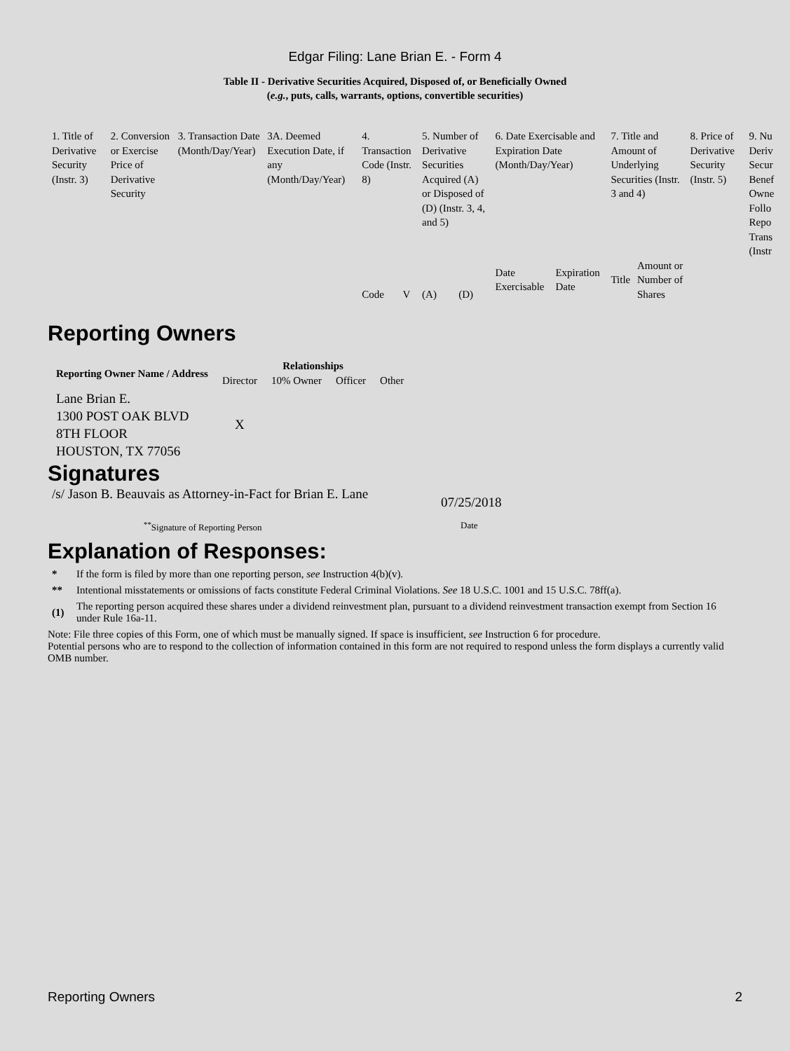Edgar Filing: Lane Brian E. - Form 4
Table II - Derivative Securities Acquired, Disposed of, or Beneficially Owned
(e.g., puts, calls, warrants, options, convertible securities)
| 1. Title of Derivative Security (Instr. 3) | 2. Conversion or Exercise Price of Derivative Security | 3. Transaction Date (Month/Day/Year) | 3A. Deemed Execution Date, if any (Month/Day/Year) | 4. Transaction Code (Instr. 8) | | 5. Number of Derivative Securities Acquired (A) or Disposed of (D) (Instr. 3, 4, and 5) | | 6. Date Exercisable and Expiration Date (Month/Day/Year) | | 7. Title and Amount of Underlying Securities (Instr. 3 and 4) | | 8. Price of Derivative Security (Instr. 5) | 9. Nu Deriv Secur Benef Owne Follo Repo Trans (Instr |
| | | | | Code | V | (A) | (D) | Date Exercisable | Expiration Date | Title | Amount or Number of Shares | | |
Reporting Owners
| Reporting Owner Name / Address | Relationships | | | |
| --- | --- | --- | --- | --- |
| | Director | 10% Owner | Officer | Other |
| Lane Brian E. 1300 POST OAK BLVD 8TH FLOOR HOUSTON, TX 77056 | X | | | |
Signatures
/s/ Jason B. Beauvais as Attorney-in-Fact for Brian E. Lane
07/25/2018
<sup>**</sup> Signature of Reporting Person Date
Explanation of Responses:
* If the form is filed by more than one reporting person, see Instruction 4(b)(v).
** Intentional misstatements or omissions of facts constitute Federal Criminal Violations. See 18 U.S.C. 1001 and 15 U.S.C. 78ff(a).
(1) The reporting person acquired these shares under a dividend reinvestment plan, pursuant to a dividend reinvestment transaction exempt from Section 16 under Rule 16a-11.
Note: File three copies of this Form, one of which must be manually signed. If space is insufficient, see Instruction 6 for procedure.
Potential persons who are to respond to the collection of information contained in this form are not required to respond unless the form displays a currently valid OMB number.
Reporting Owners 2